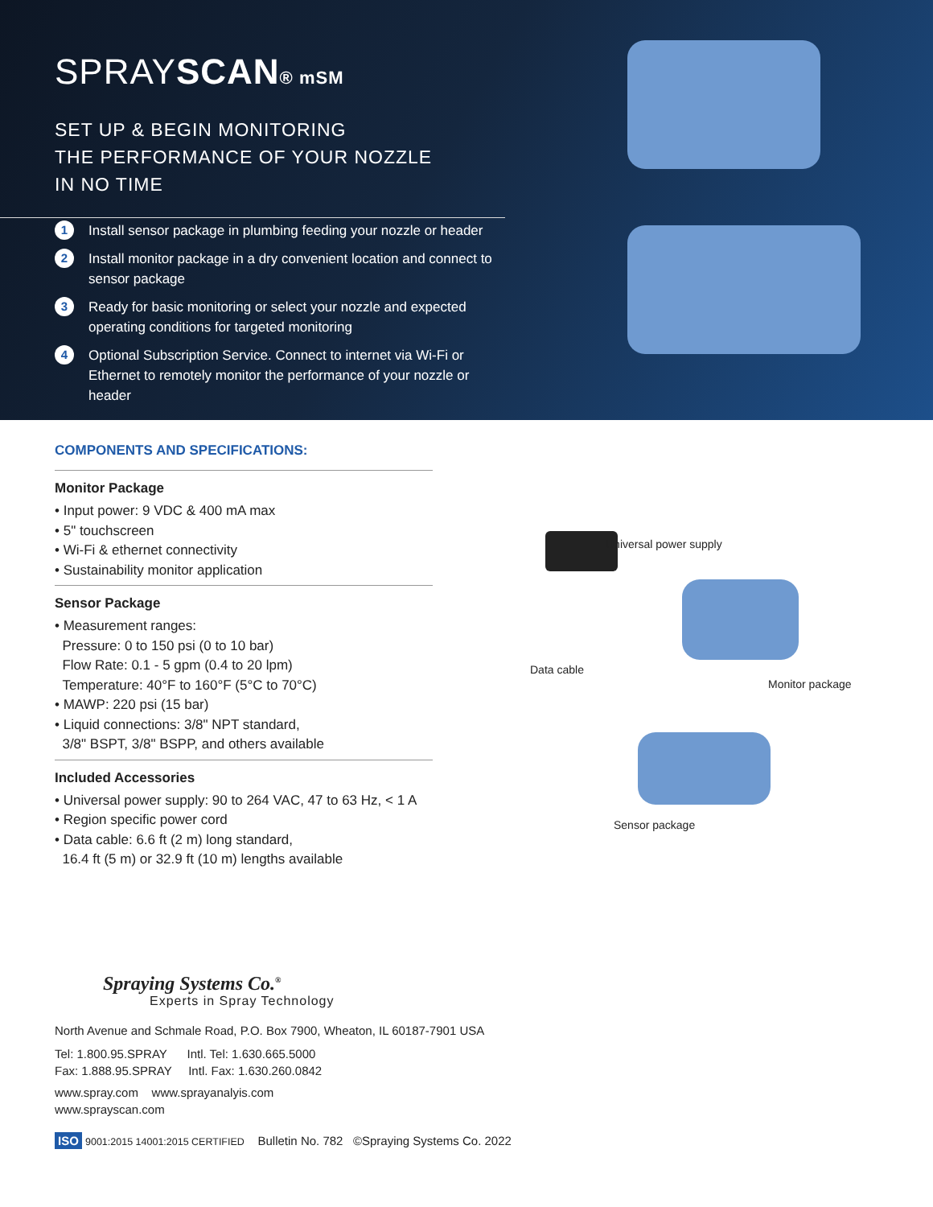SPRAYSCAN® mSM
SET UP & BEGIN MONITORING
THE PERFORMANCE OF YOUR NOZZLE
IN NO TIME
1 Install sensor package in plumbing feeding your nozzle or header
2 Install monitor package in a dry convenient location and connect to sensor package
3 Ready for basic monitoring or select your nozzle and expected operating conditions for targeted monitoring
4 Optional Subscription Service. Connect to internet via Wi-Fi or Ethernet to remotely monitor the performance of your nozzle or header
COMPONENTS AND SPECIFICATIONS:
Monitor Package
• Input power: 9 VDC & 400 mA max
• 5" touchscreen
• Wi-Fi & ethernet connectivity
• Sustainability monitor application
Sensor Package
• Measurement ranges:
Pressure: 0 to 150 psi (0 to 10 bar)
Flow Rate: 0.1 - 5 gpm (0.4 to 20 lpm)
Temperature: 40°F to 160°F (5°C to 70°C)
• MAWP: 220 psi (15 bar)
• Liquid connections: 3/8" NPT standard,
3/8" BSPT, 3/8" BSPP, and others available
Included Accessories
• Universal power supply: 90 to 264 VAC, 47 to 63 Hz, < 1 A
• Region specific power cord
• Data cable: 6.6 ft (2 m) long standard,
16.4 ft (5 m) or 32.9 ft (10 m) lengths available
Universal power supply
Data cable
Monitor package
Sensor package
Spraying Systems Co.<sup>®</sup>
Experts in Spray Technology
North Avenue and Schmale Road, P.O. Box 7900, Wheaton, IL 60187-7901 USA
Tel: 1.800.95.SPRAY Intl. Tel: 1.630.665.5000
Fax: 1.888.95.SPRAY Intl. Fax: 1.630.260.0842
www.spray.com www.sprayanalyis.com
www.sprayscan.com
ISO 9001:2015 14001:2015 CERTIFIED Bulletin No. 782 ©Spraying Systems Co. 2022